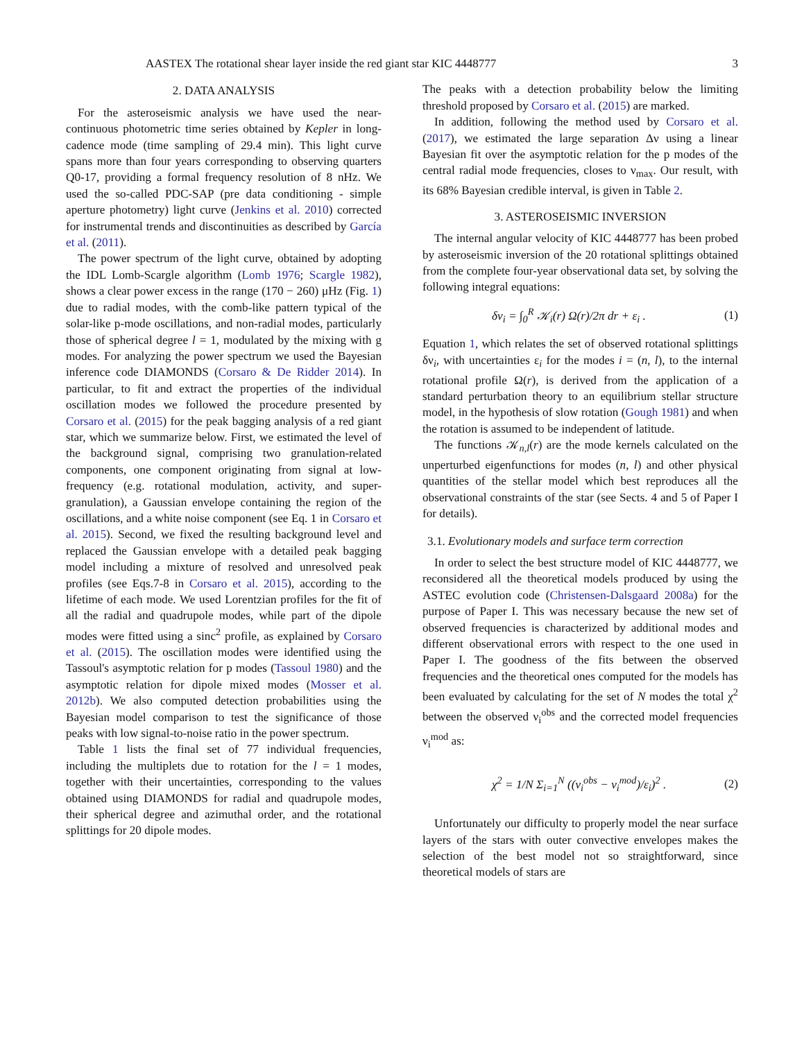AASTEX The rotational shear layer inside the red giant star KIC 4448777 3
2. DATA ANALYSIS
For the asteroseismic analysis we have used the near-continuous photometric time series obtained by Kepler in long-cadence mode (time sampling of 29.4 min). This light curve spans more than four years corresponding to observing quarters Q0-17, providing a formal frequency resolution of 8 nHz. We used the so-called PDC-SAP (pre data conditioning - simple aperture photometry) light curve (Jenkins et al. 2010) corrected for instrumental trends and discontinuities as described by García et al. (2011).
The power spectrum of the light curve, obtained by adopting the IDL Lomb-Scargle algorithm (Lomb 1976; Scargle 1982), shows a clear power excess in the range (170 − 260) μHz (Fig. 1) due to radial modes, with the comb-like pattern typical of the solar-like p-mode oscillations, and non-radial modes, particularly those of spherical degree l = 1, modulated by the mixing with g modes. For analyzing the power spectrum we used the Bayesian inference code DIAMONDS (Corsaro & De Ridder 2014). In particular, to fit and extract the properties of the individual oscillation modes we followed the procedure presented by Corsaro et al. (2015) for the peak bagging analysis of a red giant star, which we summarize below. First, we estimated the level of the background signal, comprising two granulation-related components, one component originating from signal at low-frequency (e.g. rotational modulation, activity, and super-granulation), a Gaussian envelope containing the region of the oscillations, and a white noise component (see Eq. 1 in Corsaro et al. 2015). Second, we fixed the resulting background level and replaced the Gaussian envelope with a detailed peak bagging model including a mixture of resolved and unresolved peak profiles (see Eqs.7-8 in Corsaro et al. 2015), according to the lifetime of each mode. We used Lorentzian profiles for the fit of all the radial and quadrupole modes, while part of the dipole modes were fitted using a sinc<sup>2</sup> profile, as explained by Corsaro et al. (2015). The oscillation modes were identified using the Tassoul's asymptotic relation for p modes (Tassoul 1980) and the asymptotic relation for dipole mixed modes (Mosser et al. 2012b). We also computed detection probabilities using the Bayesian model comparison to test the significance of those peaks with low signal-to-noise ratio in the power spectrum.
Table 1 lists the final set of 77 individual frequencies, including the multiplets due to rotation for the l = 1 modes, together with their uncertainties, corresponding to the values obtained using DIAMONDS for radial and quadrupole modes, their spherical degree and azimuthal order, and the rotational splittings for 20 dipole modes.
The peaks with a detection probability below the limiting threshold proposed by Corsaro et al. (2015) are marked.
In addition, following the method used by Corsaro et al. (2017), we estimated the large separation Δν using a linear Bayesian fit over the asymptotic relation for the p modes of the central radial mode frequencies, closes to ν<sub>max</sub>. Our result, with its 68% Bayesian credible interval, is given in Table 2.
3. ASTEROSEISMIC INVERSION
The internal angular velocity of KIC 4448777 has been probed by asteroseismic inversion of the 20 rotational splittings obtained from the complete four-year observational data set, by solving the following integral equations:
δν<sub>i</sub> = ∫<sub>0</sub><sup>R</sup> 𝒦<sub>i</sub>(r) Ω(r)/2π dr + ε<sub>i</sub> . (1)
Equation 1, which relates the set of observed rotational splittings δν<sub>i</sub>, with uncertainties ε<sub>i</sub> for the modes i = (n, l), to the internal rotational profile Ω(r), is derived from the application of a standard perturbation theory to an equilibrium stellar structure model, in the hypothesis of slow rotation (Gough 1981) and when the rotation is assumed to be independent of latitude.
The functions 𝒦<sub>n,l</sub>(r) are the mode kernels calculated on the unperturbed eigenfunctions for modes (n, l) and other physical quantities of the stellar model which best reproduces all the observational constraints of the star (see Sects. 4 and 5 of Paper I for details).
3.1. Evolutionary models and surface term correction
In order to select the best structure model of KIC 4448777, we reconsidered all the theoretical models produced by using the ASTEC evolution code (Christensen-Dalsgaard 2008a) for the purpose of Paper I. This was necessary because the new set of observed frequencies is characterized by additional modes and different observational errors with respect to the one used in Paper I. The goodness of the fits between the observed frequencies and the theoretical ones computed for the models has been evaluated by calculating for the set of N modes the total χ<sup>2</sup> between the observed ν<sub>i</sub><sup>obs</sup> and the corrected model frequencies ν<sub>i</sub><sup>mod</sup> as:
χ<sup>2</sup> = 1/N Σ<sub>i=1</sub><sup>N</sup> ((ν<sub>i</sub><sup>obs</sup> − ν<sub>i</sub><sup>mod</sup>)/ε<sub>i</sub>)<sup>2</sup> . (2)
Unfortunately our difficulty to properly model the near surface layers of the stars with outer convective envelopes makes the selection of the best model not so straightforward, since theoretical models of stars are